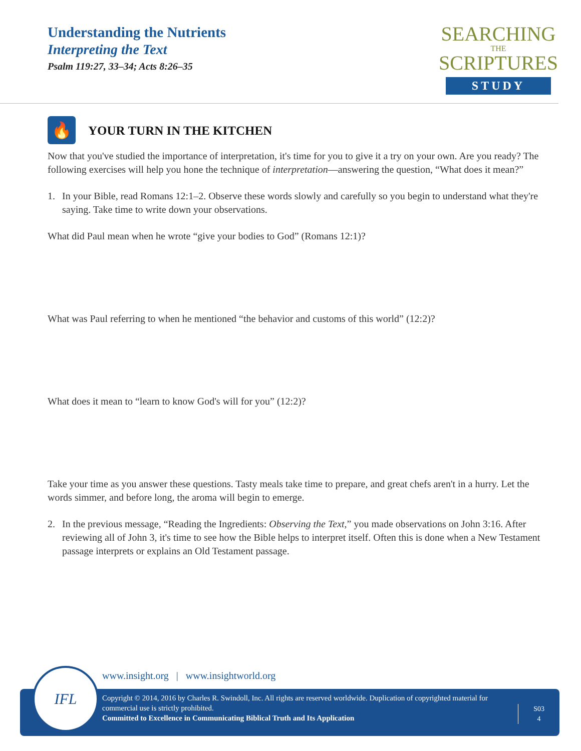Understanding the Nutrients
Interpreting the Text
Psalm 119:27, 33–34; Acts 8:26–35
SEARCHING
THE
SCRIPTURES
STUDY
🔥
YOUR TURN IN THE KITCHEN
Now that you've studied the importance of interpretation, it's time for you to give it a try on your own. Are you ready? The following exercises will help you hone the technique of interpretation—answering the question, “What does it mean?”
1. In your Bible, read Romans 12:1–2. Observe these words slowly and carefully so you begin to understand what they're saying. Take time to write down your observations.
What did Paul mean when he wrote “give your bodies to God” (Romans 12:1)?
What was Paul referring to when he mentioned “the behavior and customs of this world” (12:2)?
What does it mean to “learn to know God's will for you” (12:2)?
Take your time as you answer these questions. Tasty meals take time to prepare, and great chefs aren't in a hurry. Let the words simmer, and before long, the aroma will begin to emerge.
2. In the previous message, “Reading the Ingredients: Observing the Text,” you made observations on John 3:16. After reviewing all of John 3, it's time to see how the Bible helps to interpret itself. Often this is done when a New Testament passage interprets or explains an Old Testament passage.
www.insight.org | www.insightworld.org
Copyright © 2014, 2016 by Charles R. Swindoll, Inc. All rights are reserved worldwide. Duplication of copyrighted material for commercial use is strictly prohibited.
Committed to Excellence in Communicating Biblical Truth and Its Application
S03
4
IFL